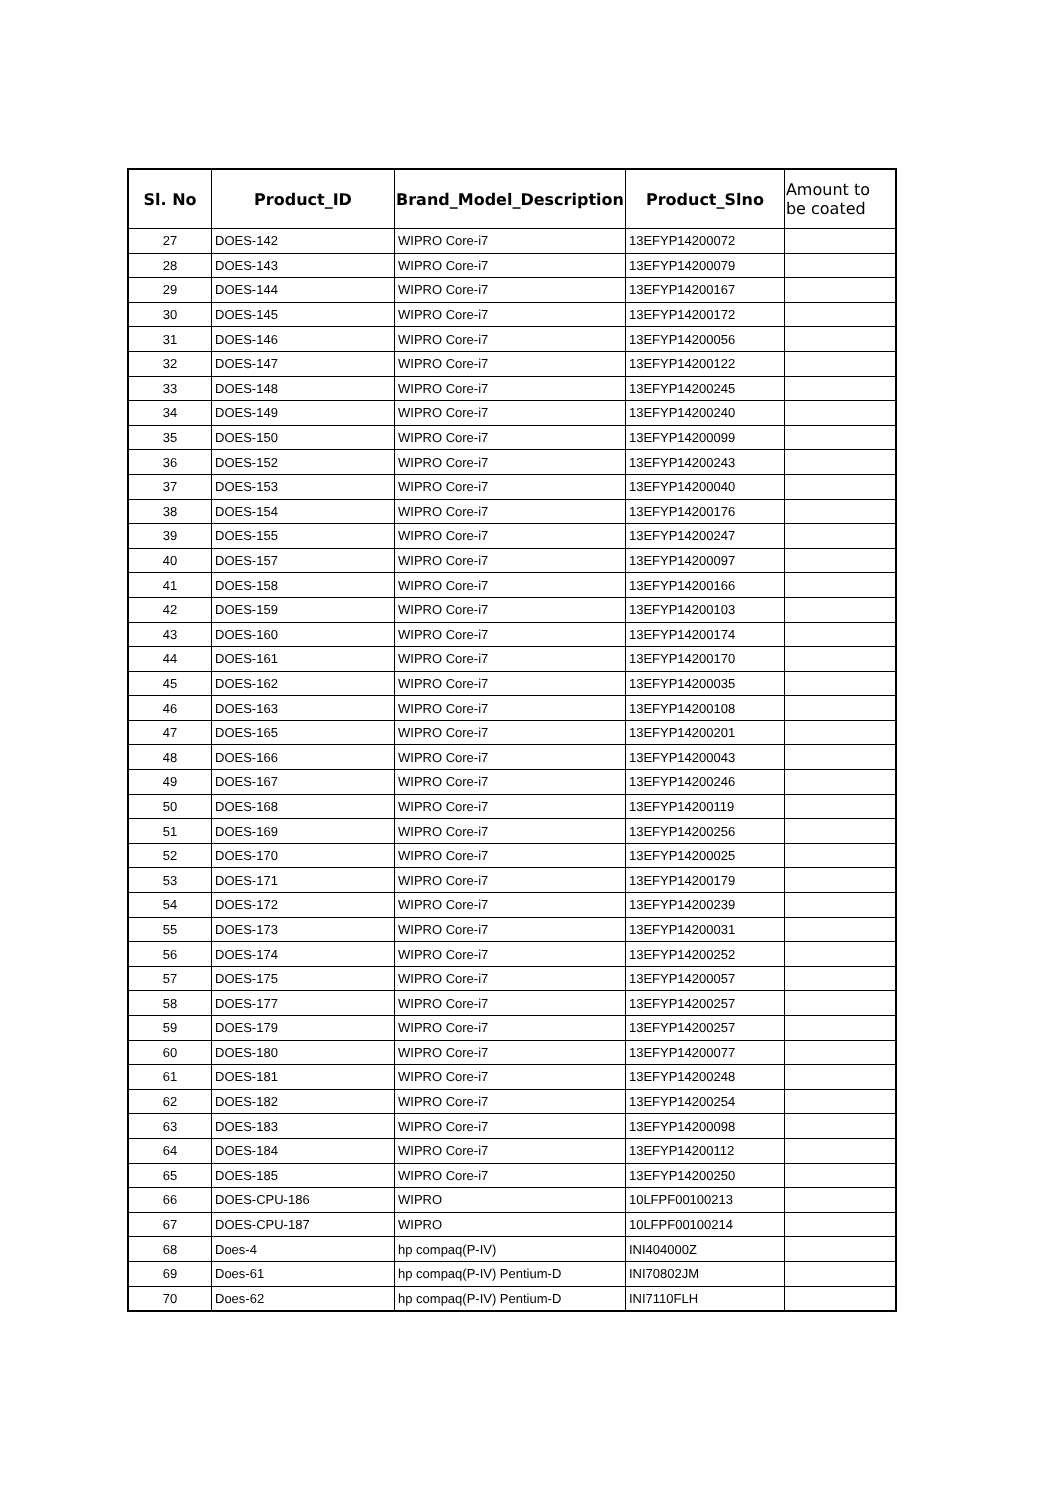| Sl. No | Product_ID | Brand_Model_Description | Product_Slno | Amount to be coated |
| --- | --- | --- | --- | --- |
| 27 | DOES-142 | WIPRO Core-i7 | 13EFYP14200072 | |
| 28 | DOES-143 | WIPRO Core-i7 | 13EFYP14200079 | |
| 29 | DOES-144 | WIPRO Core-i7 | 13EFYP14200167 | |
| 30 | DOES-145 | WIPRO Core-i7 | 13EFYP14200172 | |
| 31 | DOES-146 | WIPRO Core-i7 | 13EFYP14200056 | |
| 32 | DOES-147 | WIPRO Core-i7 | 13EFYP14200122 | |
| 33 | DOES-148 | WIPRO Core-i7 | 13EFYP14200245 | |
| 34 | DOES-149 | WIPRO Core-i7 | 13EFYP14200240 | |
| 35 | DOES-150 | WIPRO Core-i7 | 13EFYP14200099 | |
| 36 | DOES-152 | WIPRO Core-i7 | 13EFYP14200243 | |
| 37 | DOES-153 | WIPRO Core-i7 | 13EFYP14200040 | |
| 38 | DOES-154 | WIPRO Core-i7 | 13EFYP14200176 | |
| 39 | DOES-155 | WIPRO Core-i7 | 13EFYP14200247 | |
| 40 | DOES-157 | WIPRO Core-i7 | 13EFYP14200097 | |
| 41 | DOES-158 | WIPRO Core-i7 | 13EFYP14200166 | |
| 42 | DOES-159 | WIPRO Core-i7 | 13EFYP14200103 | |
| 43 | DOES-160 | WIPRO Core-i7 | 13EFYP14200174 | |
| 44 | DOES-161 | WIPRO Core-i7 | 13EFYP14200170 | |
| 45 | DOES-162 | WIPRO Core-i7 | 13EFYP14200035 | |
| 46 | DOES-163 | WIPRO Core-i7 | 13EFYP14200108 | |
| 47 | DOES-165 | WIPRO Core-i7 | 13EFYP14200201 | |
| 48 | DOES-166 | WIPRO Core-i7 | 13EFYP14200043 | |
| 49 | DOES-167 | WIPRO Core-i7 | 13EFYP14200246 | |
| 50 | DOES-168 | WIPRO Core-i7 | 13EFYP14200119 | |
| 51 | DOES-169 | WIPRO Core-i7 | 13EFYP14200256 | |
| 52 | DOES-170 | WIPRO Core-i7 | 13EFYP14200025 | |
| 53 | DOES-171 | WIPRO Core-i7 | 13EFYP14200179 | |
| 54 | DOES-172 | WIPRO Core-i7 | 13EFYP14200239 | |
| 55 | DOES-173 | WIPRO Core-i7 | 13EFYP14200031 | |
| 56 | DOES-174 | WIPRO Core-i7 | 13EFYP14200252 | |
| 57 | DOES-175 | WIPRO Core-i7 | 13EFYP14200057 | |
| 58 | DOES-177 | WIPRO Core-i7 | 13EFYP14200257 | |
| 59 | DOES-179 | WIPRO Core-i7 | 13EFYP14200257 | |
| 60 | DOES-180 | WIPRO Core-i7 | 13EFYP14200077 | |
| 61 | DOES-181 | WIPRO Core-i7 | 13EFYP14200248 | |
| 62 | DOES-182 | WIPRO Core-i7 | 13EFYP14200254 | |
| 63 | DOES-183 | WIPRO Core-i7 | 13EFYP14200098 | |
| 64 | DOES-184 | WIPRO Core-i7 | 13EFYP14200112 | |
| 65 | DOES-185 | WIPRO Core-i7 | 13EFYP14200250 | |
| 66 | DOES-CPU-186 | WIPRO | 10LFPF00100213 | |
| 67 | DOES-CPU-187 | WIPRO | 10LFPF00100214 | |
| 68 | Does-4 | hp compaq(P-IV) | INI404000Z | |
| 69 | Does-61 | hp compaq(P-IV) Pentium-D | INI70802JM | |
| 70 | Does-62 | hp compaq(P-IV) Pentium-D | INI7110FLH | |